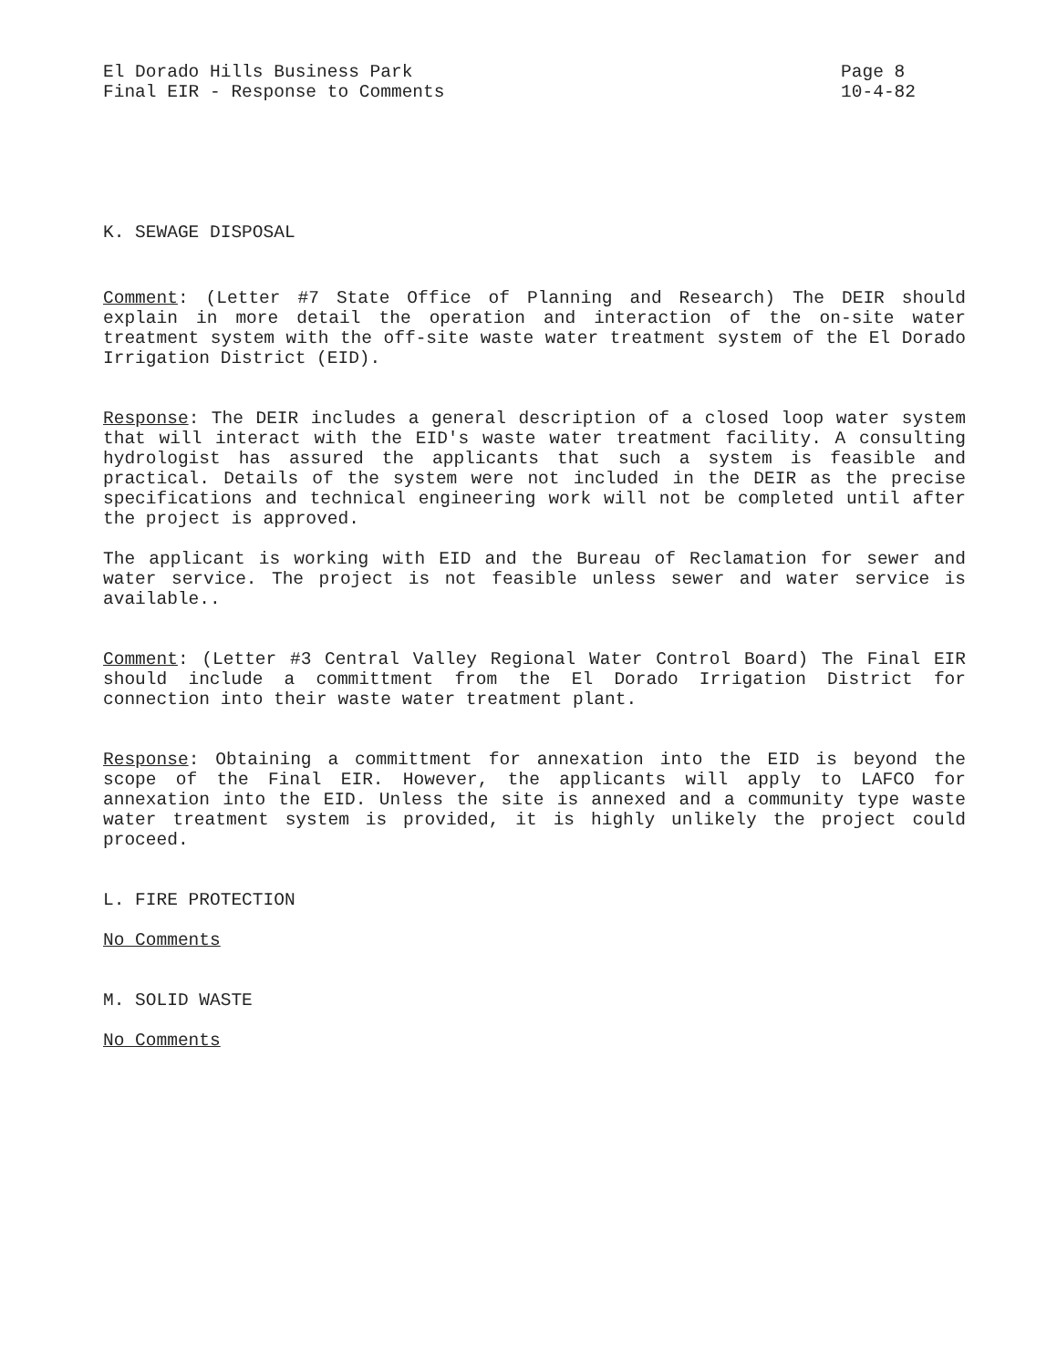El Dorado Hills Business Park
Final EIR - Response to Comments
Page 8
10-4-82
K. SEWAGE DISPOSAL
Comment: (Letter #7 State Office of Planning and Research) The DEIR should explain in more detail the operation and interaction of the on-site water treatment system with the off-site waste water treatment system of the El Dorado Irrigation District (EID).
Response: The DEIR includes a general description of a closed loop water system that will interact with the EID's waste water treatment facility. A consulting hydrologist has assured the applicants that such a system is feasible and practical. Details of the system were not included in the DEIR as the precise specifications and technical engineering work will not be completed until after the project is approved.
The applicant is working with EID and the Bureau of Reclamation for sewer and water service. The project is not feasible unless sewer and water service is available..
Comment: (Letter #3 Central Valley Regional Water Control Board) The Final EIR should include a committment from the El Dorado Irrigation District for connection into their waste water treatment plant.
Response: Obtaining a committment for annexation into the EID is beyond the scope of the Final EIR. However, the applicants will apply to LAFCO for annexation into the EID. Unless the site is annexed and a community type waste water treatment system is provided, it is highly unlikely the project could proceed.
L. FIRE PROTECTION
No Comments
M. SOLID WASTE
No Comments